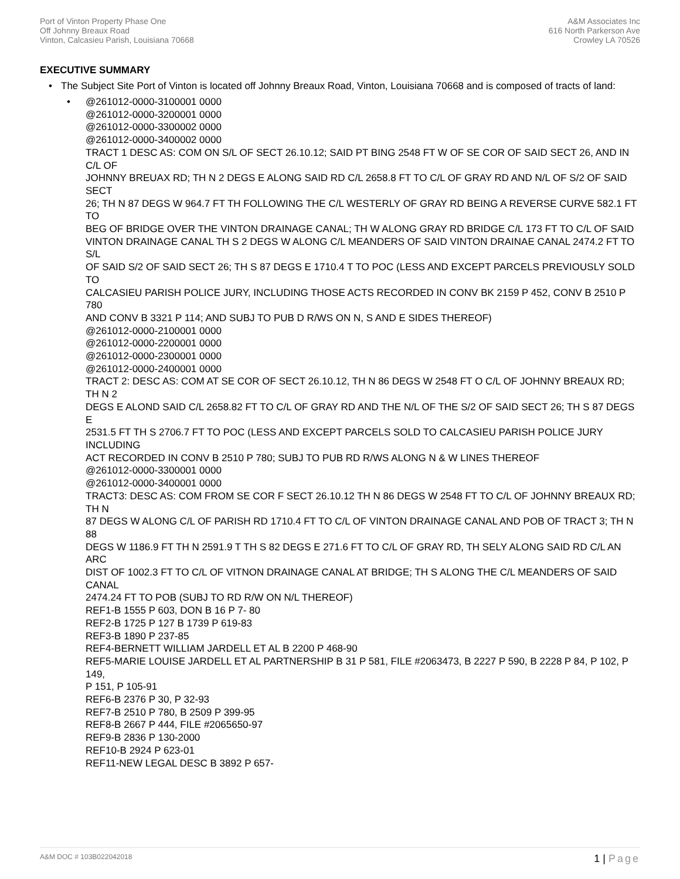Port of Vinton Property Phase One
Off Johnny Breaux Road
Vinton, Calcasieu Parish, Louisiana 70668
A&M Associates Inc
616 North Parkerson Ave
Crowley LA 70526
EXECUTIVE SUMMARY
• The Subject Site Port of Vinton is located off Johnny Breaux Road, Vinton, Louisiana 70668 and is composed of tracts of land:
• @261012-0000-3100001 0000
@261012-0000-3200001 0000
@261012-0000-3300002 0000
@261012-0000-3400002 0000
TRACT 1 DESC AS: COM ON S/L OF SECT 26.10.12; SAID PT BING 2548 FT W OF SE COR OF SAID SECT 26, AND IN C/L OF
JOHNNY BREUAX RD; TH N 2 DEGS E ALONG SAID RD C/L 2658.8 FT TO C/L OF GRAY RD AND N/L OF S/2 OF SAID SECT
26; TH N 87 DEGS W 964.7 FT TH FOLLOWING THE C/L WESTERLY OF GRAY RD BEING A REVERSE CURVE 582.1 FT TO
BEG OF BRIDGE OVER THE VINTON DRAINAGE CANAL; TH W ALONG GRAY RD BRIDGE C/L 173 FT TO C/L OF SAID
VINTON DRAINAGE CANAL TH S 2 DEGS W ALONG C/L MEANDERS OF SAID VINTON DRAINAE CANAL 2474.2 FT TO S/L
OF SAID S/2 OF SAID SECT 26; TH S 87 DEGS E 1710.4 T TO POC (LESS AND EXCEPT PARCELS PREVIOUSLY SOLD TO
CALCASIEU PARISH POLICE JURY, INCLUDING THOSE ACTS RECORDED IN CONV BK 2159 P 452, CONV B 2510 P 780
AND CONV B 3321 P 114; AND SUBJ TO PUB D R/WS ON N, S AND E SIDES THEREOF)
@261012-0000-2100001 0000
@261012-0000-2200001 0000
@261012-0000-2300001 0000
@261012-0000-2400001 0000
TRACT 2: DESC AS: COM AT SE COR OF SECT 26.10.12, TH N 86 DEGS W 2548 FT O C/L OF JOHNNY BREAUX RD; TH N 2
DEGS E ALOND SAID C/L 2658.82 FT TO C/L OF GRAY RD AND THE N/L OF THE S/2 OF SAID SECT 26; TH S 87 DEGS E
2531.5 FT TH S 2706.7 FT TO POC (LESS AND EXCEPT PARCELS SOLD TO CALCASIEU PARISH POLICE JURY INCLUDING
ACT RECORDED IN CONV B 2510 P 780; SUBJ TO PUB RD R/WS ALONG N & W LINES THEREOF
@261012-0000-3300001 0000
@261012-0000-3400001 0000
TRACT3: DESC AS: COM FROM SE COR F SECT 26.10.12 TH N 86 DEGS W 2548 FT TO C/L OF JOHNNY BREAUX RD; TH N
87 DEGS W ALONG C/L OF PARISH RD 1710.4 FT TO C/L OF VINTON DRAINAGE CANAL AND POB OF TRACT 3; TH N 88
DEGS W 1186.9 FT TH N 2591.9 T TH S 82 DEGS E 271.6 FT TO C/L OF GRAY RD, TH SELY ALONG SAID RD C/L AN ARC
DIST OF 1002.3 FT TO C/L OF VITNON DRAINAGE CANAL AT BRIDGE; TH S ALONG THE C/L MEANDERS OF SAID CANAL
2474.24 FT TO POB (SUBJ TO RD R/W ON N/L THEREOF)
REF1-B 1555 P 603, DON B 16 P 7- 80
REF2-B 1725 P 127 B 1739 P 619-83
REF3-B 1890 P 237-85
REF4-BERNETT WILLIAM JARDELL ET AL B 2200 P 468-90
REF5-MARIE LOUISE JARDELL ET AL PARTNERSHIP B 31 P 581, FILE #2063473, B 2227 P 590, B 2228 P 84, P 102, P 149,
P 151, P 105-91
REF6-B 2376 P 30, P 32-93
REF7-B 2510 P 780, B 2509 P 399-95
REF8-B 2667 P 444, FILE #2065650-97
REF9-B 2836 P 130-2000
REF10-B 2924 P 623-01
REF11-NEW LEGAL DESC B 3892 P 657-
A&M DOC # 103B022042018
1 | Page